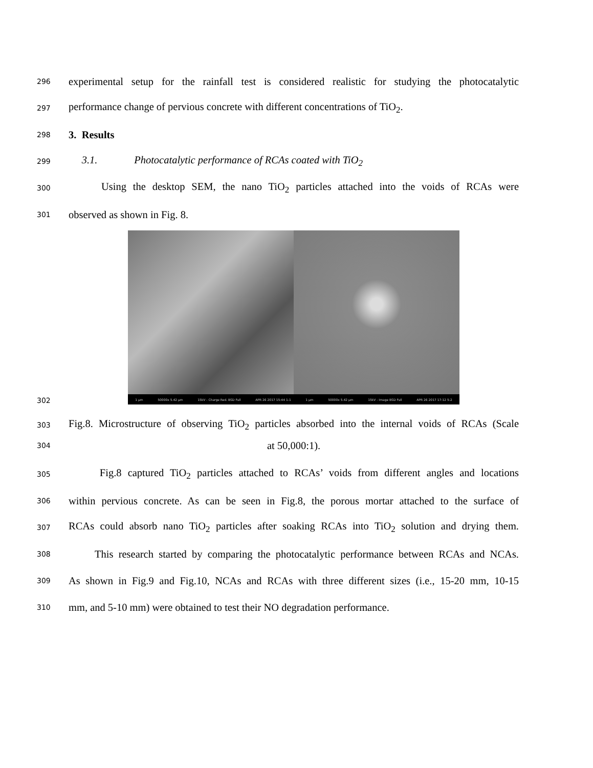296 experimental setup for the rainfall test is considered realistic for studying the photocatalytic
297 performance change of pervious concrete with different concentrations of TiO<sub>2</sub>.
298 3. Results
299 3.1. Photocatalytic performance of RCAs coated with TiO<sub>2</sub>
300 Using the desktop SEM, the nano TiO<sub>2</sub> particles attached into the voids of RCAs were
301 observed as shown in Fig. 8.
302
1 µm 50000x 5.42 µm 15kV - Charge Red. BSD Full APR 26 2017 15:44 1-1 1 µm 50000x 5.42 µm 15kV - Image BSD Full APR 26 2017 17:12 5-2
303 Fig.8. Microstructure of observing TiO<sub>2</sub> particles absorbed into the internal voids of RCAs (Scale
304 at 50,000:1).
305 Fig.8 captured TiO<sub>2</sub> particles attached to RCAs’ voids from different angles and locations
306 within pervious concrete. As can be seen in Fig.8, the porous mortar attached to the surface of
307 RCAs could absorb nano TiO<sub>2</sub> particles after soaking RCAs into TiO<sub>2</sub> solution and drying them.
308 This research started by comparing the photocatalytic performance between RCAs and NCAs.
309 As shown in Fig.9 and Fig.10, NCAs and RCAs with three different sizes (i.e., 15-20 mm, 10-15
310 mm, and 5-10 mm) were obtained to test their NO degradation performance.